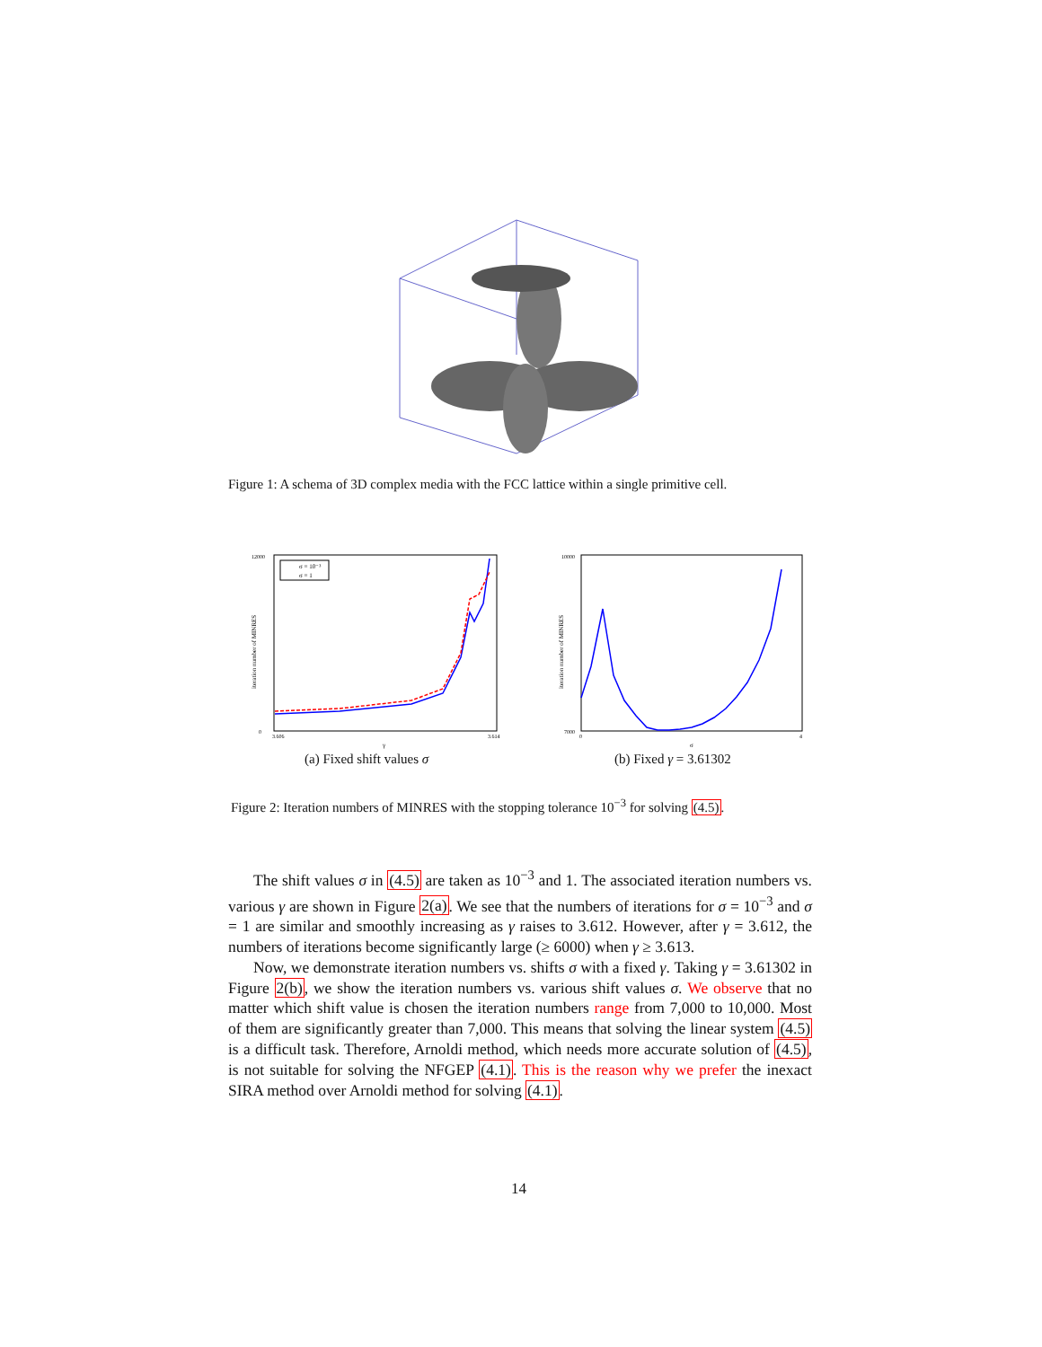Figure 1: A schema of 3D complex media with the FCC lattice within a single primitive cell.
12000
0
iteration number of MINRES
σ = 10⁻³
σ = 1
3.606
3.614
γ
(a) Fixed shift values σ
10000
7000
iteration number of MINRES
0
4
σ
(b) Fixed γ = 3.61302
Figure 2: Iteration numbers of MINRES with the stopping tolerance 10<sup>−3</sup> for solving (4.5).
The shift values σ in (4.5) are taken as 10<sup>−3</sup> and 1. The associated iteration numbers vs. various γ are shown in Figure 2(a). We see that the numbers of iterations for σ = 10<sup>−3</sup> and σ = 1 are similar and smoothly increasing as γ raises to 3.612. However, after γ = 3.612, the numbers of iterations become significantly large (≥ 6000) when γ ≥ 3.613.
Now, we demonstrate iteration numbers vs. shifts σ with a fixed γ. Taking γ = 3.61302 in Figure 2(b), we show the iteration numbers vs. various shift values σ. We observe that no matter which shift value is chosen the iteration numbers range from 7,000 to 10,000. Most of them are significantly greater than 7,000. This means that solving the linear system (4.5) is a difficult task. Therefore, Arnoldi method, which needs more accurate solution of (4.5), is not suitable for solving the NFGEP (4.1). This is the reason why we prefer the inexact SIRA method over Arnoldi method for solving (4.1).
14